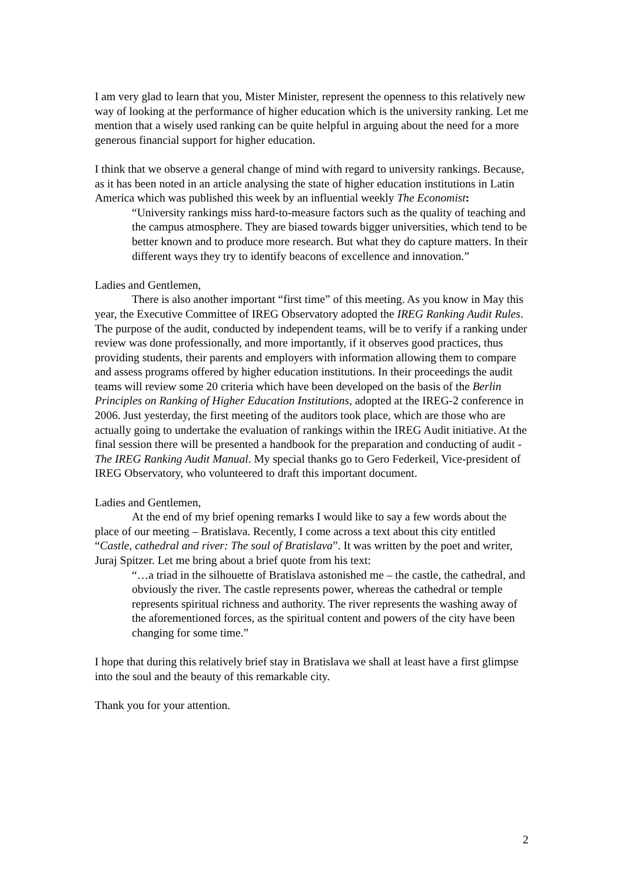I am very glad to learn that you, Mister Minister, represent the openness to this relatively new way of looking at the performance of higher education which is the university ranking. Let me mention that a wisely used ranking can be quite helpful in arguing about the need for a more generous financial support for higher education.
I think that we observe a general change of mind with regard to university rankings. Because, as it has been noted in an article analysing the state of higher education institutions in Latin America which was published this week by an influential weekly The Economist:
“University rankings miss hard-to-measure factors such as the quality of teaching and the campus atmosphere. They are biased towards bigger universities, which tend to be better known and to produce more research. But what they do capture matters. In their different ways they try to identify beacons of excellence and innovation.”
Ladies and Gentlemen,
There is also another important “first time” of this meeting. As you know in May this year, the Executive Committee of IREG Observatory adopted the IREG Ranking Audit Rules. The purpose of the audit, conducted by independent teams, will be to verify if a ranking under review was done professionally, and more importantly, if it observes good practices, thus providing students, their parents and employers with information allowing them to compare and assess programs offered by higher education institutions. In their proceedings the audit teams will review some 20 criteria which have been developed on the basis of the Berlin Principles on Ranking of Higher Education Institutions, adopted at the IREG-2 conference in 2006. Just yesterday, the first meeting of the auditors took place, which are those who are actually going to undertake the evaluation of rankings within the IREG Audit initiative. At the final session there will be presented a handbook for the preparation and conducting of audit - The IREG Ranking Audit Manual. My special thanks go to Gero Federkeil, Vice-president of IREG Observatory, who volunteered to draft this important document.
Ladies and Gentlemen,
At the end of my brief opening remarks I would like to say a few words about the place of our meeting – Bratislava. Recently, I come across a text about this city entitled “Castle, cathedral and river: The soul of Bratislava”. It was written by the poet and writer, Juraj Spitzer. Let me bring about a brief quote from his text:
“…a triad in the silhouette of Bratislava astonished me – the castle, the cathedral, and obviously the river. The castle represents power, whereas the cathedral or temple represents spiritual richness and authority. The river represents the washing away of the aforementioned forces, as the spiritual content and powers of the city have been changing for some time.”
I hope that during this relatively brief stay in Bratislava we shall at least have a first glimpse into the soul and the beauty of this remarkable city.
Thank you for your attention.
2